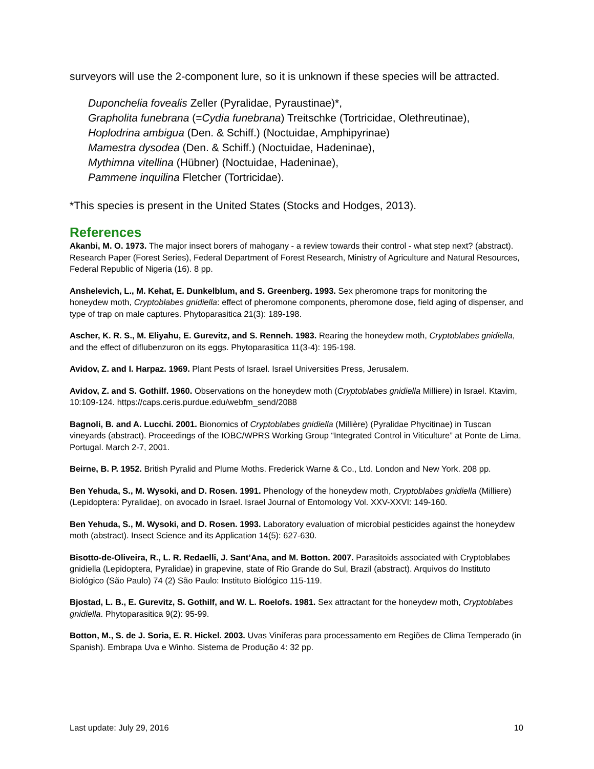surveyors will use the 2-component lure, so it is unknown if these species will be attracted.
Duponchelia fovealis Zeller (Pyralidae, Pyraustinae)*,
Grapholita funebrana (=Cydia funebrana) Treitschke (Tortricidae, Olethreutinae),
Hoplodrina ambigua (Den. & Schiff.) (Noctuidae, Amphipyrinae)
Mamestra dysodea (Den. & Schiff.) (Noctuidae, Hadeninae),
Mythimna vitellina (Hübner) (Noctuidae, Hadeninae),
Pammene inquilina Fletcher (Tortricidae).
*This species is present in the United States (Stocks and Hodges, 2013).
References
Akanbi, M. O. 1973. The major insect borers of mahogany - a review towards their control - what step next? (abstract). Research Paper (Forest Series), Federal Department of Forest Research, Ministry of Agriculture and Natural Resources, Federal Republic of Nigeria (16). 8 pp.
Anshelevich, L., M. Kehat, E. Dunkelblum, and S. Greenberg. 1993. Sex pheromone traps for monitoring the honeydew moth, Cryptoblabes gnidiella: effect of pheromone components, pheromone dose, field aging of dispenser, and type of trap on male captures. Phytoparasitica 21(3): 189-198.
Ascher, K. R. S., M. Eliyahu, E. Gurevitz, and S. Renneh. 1983. Rearing the honeydew moth, Cryptoblabes gnidiella, and the effect of diflubenzuron on its eggs. Phytoparasitica 11(3-4): 195-198.
Avidov, Z. and I. Harpaz. 1969. Plant Pests of Israel. Israel Universities Press, Jerusalem.
Avidov, Z. and S. Gothilf. 1960. Observations on the honeydew moth (Cryptoblabes gnidiella Milliere) in Israel. Ktavim, 10:109-124. https://caps.ceris.purdue.edu/webfm_send/2088
Bagnoli, B. and A. Lucchi. 2001. Bionomics of Cryptoblabes gnidiella (Millière) (Pyralidae Phycitinae) in Tuscan vineyards (abstract). Proceedings of the IOBC/WPRS Working Group “Integrated Control in Viticulture” at Ponte de Lima, Portugal. March 2-7, 2001.
Beirne, B. P. 1952. British Pyralid and Plume Moths. Frederick Warne & Co., Ltd. London and New York. 208 pp.
Ben Yehuda, S., M. Wysoki, and D. Rosen. 1991. Phenology of the honeydew moth, Cryptoblabes gnidiella (Milliere) (Lepidoptera: Pyralidae), on avocado in Israel. Israel Journal of Entomology Vol. XXV-XXVI: 149-160.
Ben Yehuda, S., M. Wysoki, and D. Rosen. 1993. Laboratory evaluation of microbial pesticides against the honeydew moth (abstract). Insect Science and its Application 14(5): 627-630.
Bisotto-de-Oliveira, R., L. R. Redaelli, J. Sant’Ana, and M. Botton. 2007. Parasitoids associated with Cryptoblabes gnidiella (Lepidoptera, Pyralidae) in grapevine, state of Rio Grande do Sul, Brazil (abstract). Arquivos do Instituto Biológico (São Paulo) 74 (2) São Paulo: Instituto Biológico 115-119.
Bjostad, L. B., E. Gurevitz, S. Gothilf, and W. L. Roelofs. 1981. Sex attractant for the honeydew moth, Cryptoblabes gnidiella. Phytoparasitica 9(2): 95-99.
Botton, M., S. de J. Soria, E. R. Hickel. 2003. Uvas Viníferas para processamento em Regiões de Clima Temperado (in Spanish). Embrapa Uva e Winho. Sistema de Produção 4: 32 pp.
Last update: July 29, 2016 10